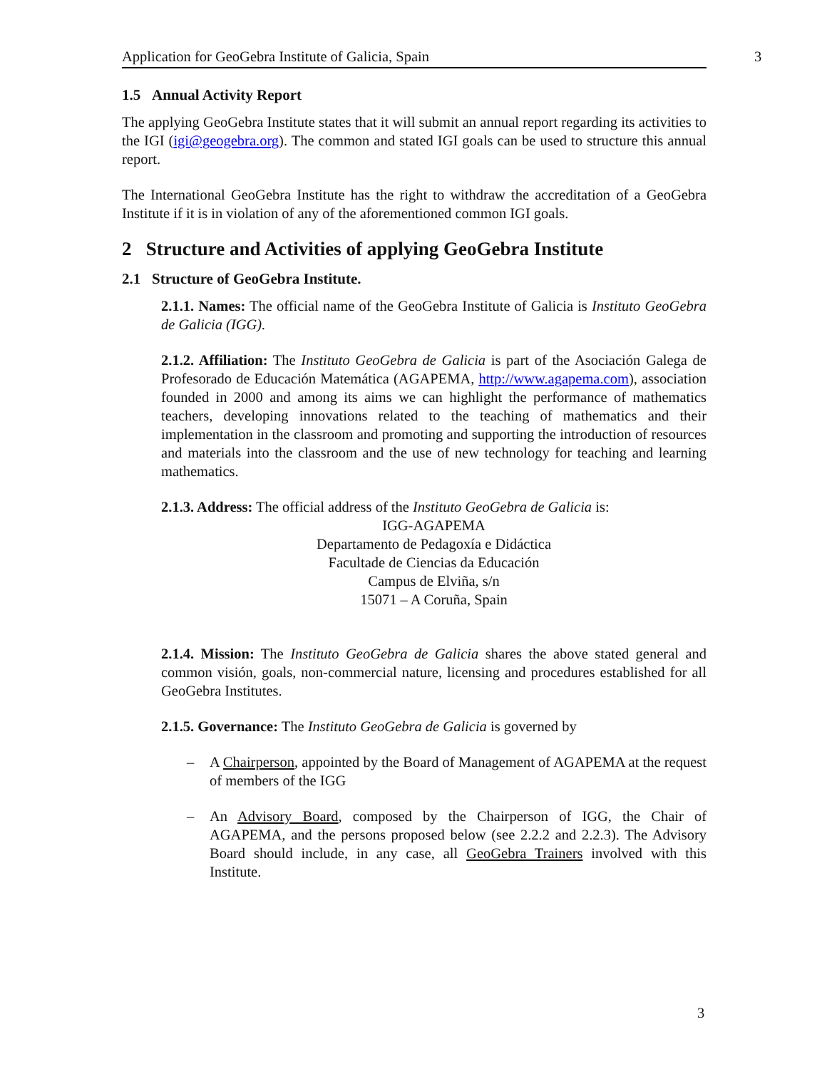Application for GeoGebra Institute of Galicia, Spain 3
1.5 Annual Activity Report
The applying GeoGebra Institute states that it will submit an annual report regarding its activities to the IGI (igi@geogebra.org). The common and stated IGI goals can be used to structure this annual report.
The International GeoGebra Institute has the right to withdraw the accreditation of a GeoGebra Institute if it is in violation of any of the aforementioned common IGI goals.
2 Structure and Activities of applying GeoGebra Institute
2.1 Structure of GeoGebra Institute.
2.1.1. Names: The official name of the GeoGebra Institute of Galicia is Instituto GeoGebra de Galicia (IGG).
2.1.2. Affiliation: The Instituto GeoGebra de Galicia is part of the Asociación Galega de Profesorado de Educación Matemática (AGAPEMA, http://www.agapema.com), association founded in 2000 and among its aims we can highlight the performance of mathematics teachers, developing innovations related to the teaching of mathematics and their implementation in the classroom and promoting and supporting the introduction of resources and materials into the classroom and the use of new technology for teaching and learning mathematics.
2.1.3. Address: The official address of the Instituto GeoGebra de Galicia is:
IGG-AGAPEMA
Departamento de Pedagoxía e Didáctica
Facultade de Ciencias da Educación
Campus de Elviña, s/n
15071 – A Coruña, Spain
2.1.4. Mission: The Instituto GeoGebra de Galicia shares the above stated general and common visión, goals, non-commercial nature, licensing and procedures established for all GeoGebra Institutes.
2.1.5. Governance: The Instituto GeoGebra de Galicia is governed by
– A Chairperson, appointed by the Board of Management of AGAPEMA at the request of members of the IGG
– An Advisory Board, composed by the Chairperson of IGG, the Chair of AGAPEMA, and the persons proposed below (see 2.2.2 and 2.2.3). The Advisory Board should include, in any case, all GeoGebra Trainers involved with this Institute.
3